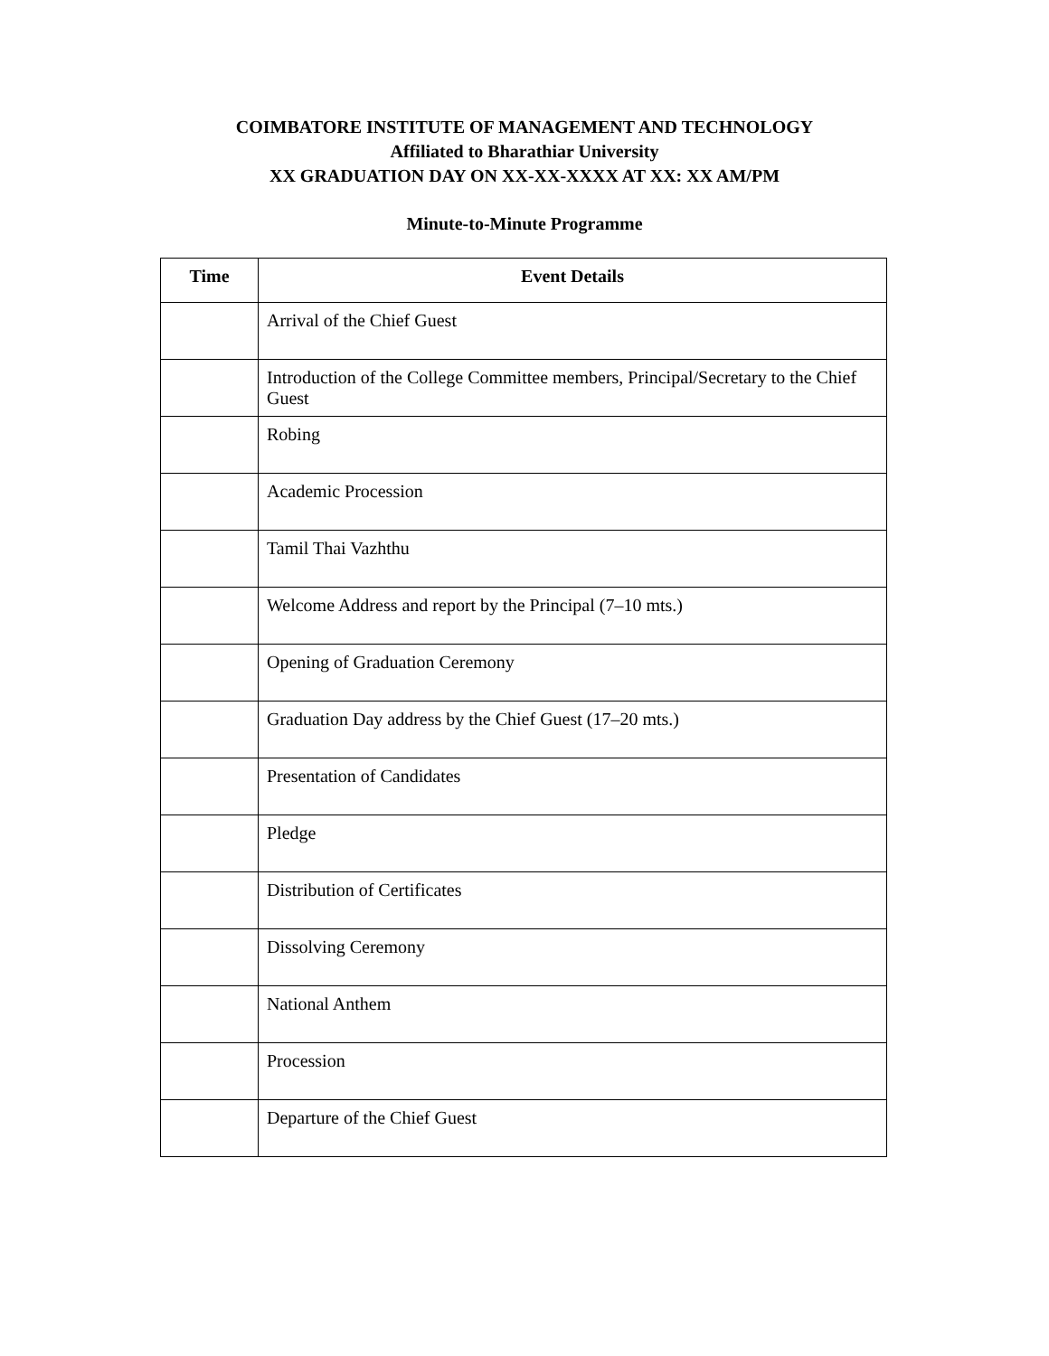COIMBATORE INSTITUTE OF MANAGEMENT AND TECHNOLOGY
Affiliated to Bharathiar University
XX GRADUATION DAY ON XX-XX-XXXX AT XX: XX AM/PM
Minute-to-Minute Programme
| Time | Event Details |
| --- | --- |
| | Arrival of the Chief Guest |
| | Introduction of the College Committee members, Principal/Secretary to the Chief Guest |
| | Robing |
| | Academic Procession |
| | Tamil Thai Vazhthu |
| | Welcome Address and report by the Principal (7–10 mts.) |
| | Opening of Graduation Ceremony |
| | Graduation Day address by the Chief Guest (17–20 mts.) |
| | Presentation of Candidates |
| | Pledge |
| | Distribution of Certificates |
| | Dissolving Ceremony |
| | National Anthem |
| | Procession |
| | Departure of the Chief Guest |